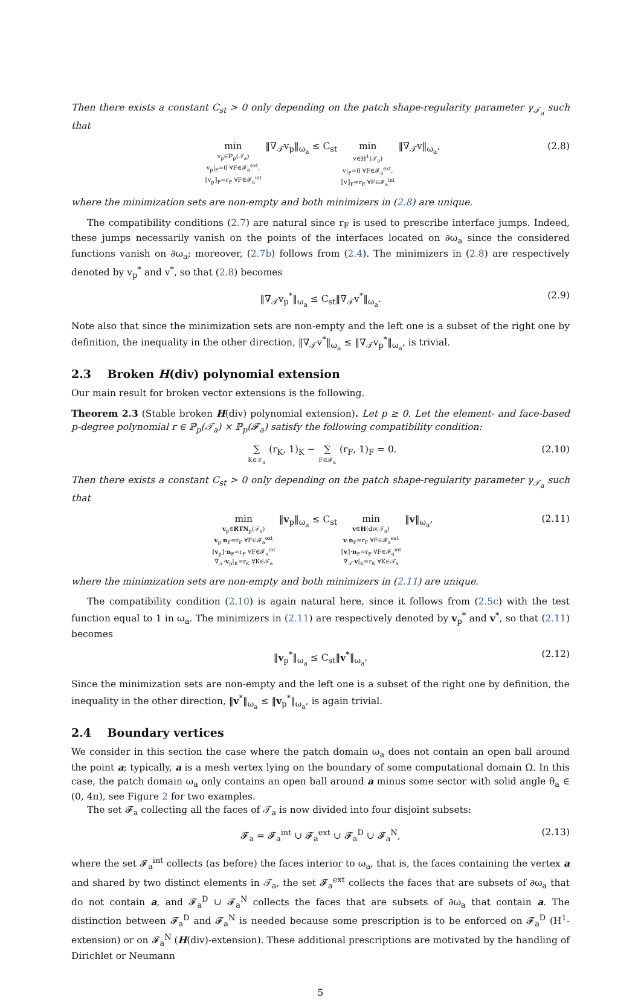Then there exists a constant C<sub>st</sub> > 0 only depending on the patch shape-regularity parameter γ<sub>𝒯<sub>a</sub></sub> such that
min v<sub>p</sub>∈ℙ<sub>p</sub>(𝒯<sub>a</sub>) v<sub>p</sub>|<sub>F</sub>=0 ∀F∈𝓕<sub>a</sub><sup>ext</sup>, ⟦v<sub>p</sub>⟧<sub>F</sub>=r<sub>F</sub> ∀F∈𝓕<sub>a</sub><sup>int</sup> ‖∇<sub>𝒯</sub>v<sub>p</sub>‖<sub>ω<sub>a</sub></sub> ≤ C<sub>st</sub> min v∈H<sup>1</sup>(𝒯<sub>a</sub>) v|<sub>F</sub>=0 ∀F∈𝓕<sub>a</sub><sup>ext</sup>, ⟦v⟧<sub>F</sub>=r<sub>F</sub> ∀F∈𝓕<sub>a</sub><sup>int</sup> ‖∇<sub>𝒯</sub>v‖<sub>ω<sub>a</sub></sub>,
(2.8)
where the minimization sets are non-empty and both minimizers in (2.8) are unique.
The compatibility conditions (2.7) are natural since r<sub>F</sub> is used to prescribe interface jumps. Indeed, these jumps necessarily vanish on the points of the interfaces located on ∂ω<sub>a</sub> since the considered functions vanish on ∂ω<sub>a</sub>; moreover, (2.7b) follows from (2.4). The minimizers in (2.8) are respectively denoted by v<sub>p</sub><sup>*</sup> and v<sup>*</sup>, so that (2.8) becomes
‖∇<sub>𝒯</sub>v<sub>p</sub><sup>*</sup>‖<sub>ω<sub>a</sub></sub> ≤ C<sub>st</sub>‖∇<sub>𝒯</sub>v<sup>*</sup>‖<sub>ω<sub>a</sub></sub>. (2.9)
Note also that since the minimization sets are non-empty and the left one is a subset of the right one by definition, the inequality in the other direction, ‖∇<sub>𝒯</sub>v<sup>*</sup>‖<sub>ω<sub>a</sub></sub> ≤ ‖∇<sub>𝒯</sub>v<sub>p</sub><sup>*</sup>‖<sub>ω<sub>a</sub></sub>, is trivial.
2.3 Broken H(div) polynomial extension
Our main result for broken vector extensions is the following.
Theorem 2.3 (Stable broken H(div) polynomial extension). Let p ≥ 0. Let the element- and face-based p-degree polynomial r ∈ ℙ<sub>p</sub>(𝒯<sub>a</sub>) × ℙ<sub>p</sub>(𝓕<sub>a</sub>) satisfy the following compatibility condition:
∑ K∈𝒯<sub>a</sub> (r<sub>K</sub>, 1)<sub>K</sub> − ∑ F∈𝓕<sub>a</sub> (r<sub>F</sub>, 1)<sub>F</sub> = 0.
(2.10)
Then there exists a constant C<sub>st</sub> > 0 only depending on the patch shape-regularity parameter γ<sub>𝒯<sub>a</sub></sub> such that
min v<sub>p</sub>∈RTN<sub>p</sub>(𝒯<sub>a</sub>) v<sub>p</sub>·n<sub>F</sub>=r<sub>F</sub> ∀F∈𝓕<sub>a</sub><sup>ext</sup> ⟦v<sub>p</sub>⟧·n<sub>F</sub>=r<sub>F</sub> ∀F∈𝓕<sub>a</sub><sup>int</sup> ∇<sub>𝒯</sub>·v<sub>p</sub>|<sub>K</sub>=r<sub>K</sub> ∀K∈𝒯<sub>a</sub> ‖v<sub>p</sub>‖<sub>ω<sub>a</sub></sub> ≤ C<sub>st</sub> min v∈H(div,𝒯<sub>a</sub>) v·n<sub>F</sub>=r<sub>F</sub> ∀F∈𝓕<sub>a</sub><sup>ext</sup> ⟦v⟧·n<sub>F</sub>=r<sub>F</sub> ∀F∈𝓕<sub>a</sub><sup>int</sup> ∇<sub>𝒯</sub>·v|<sub>K</sub>=r<sub>K</sub> ∀K∈𝒯<sub>a</sub> ‖v‖<sub>ω<sub>a</sub></sub>,
(2.11)
where the minimization sets are non-empty and both minimizers in (2.11) are unique.
The compatibility condition (2.10) is again natural here, since it follows from (2.5c) with the test function equal to 1 in ω<sub>a</sub>. The minimizers in (2.11) are respectively denoted by v<sub>p</sub><sup>*</sup> and v<sup>*</sup>, so that (2.11) becomes
‖v<sub>p</sub><sup>*</sup>‖<sub>ω<sub>a</sub></sub> ≤ C<sub>st</sub>‖v<sup>*</sup>‖<sub>ω<sub>a</sub></sub>. (2.12)
Since the minimization sets are non-empty and the left one is a subset of the right one by definition, the inequality in the other direction, ‖v<sup>*</sup>‖<sub>ω<sub>a</sub></sub> ≤ ‖v<sub>p</sub><sup>*</sup>‖<sub>ω<sub>a</sub></sub>, is again trivial.
2.4 Boundary vertices
We consider in this section the case where the patch domain ω<sub>a</sub> does not contain an open ball around the point a; typically, a is a mesh vertex lying on the boundary of some computational domain Ω. In this case, the patch domain ω<sub>a</sub> only contains an open ball around a minus some sector with solid angle θ<sub>a</sub> ∈ (0, 4π), see Figure 2 for two examples.
The set 𝓕<sub>a</sub> collecting all the faces of 𝒯<sub>a</sub> is now divided into four disjoint subsets:
𝓕<sub>a</sub> = 𝓕<sub>a</sub><sup>int</sup> ∪ 𝓕<sub>a</sub><sup>ext</sup> ∪ 𝓕<sub>a</sub><sup>D</sup> ∪ 𝓕<sub>a</sub><sup>N</sup>, (2.13)
where the set 𝓕<sub>a</sub><sup>int</sup> collects (as before) the faces interior to ω<sub>a</sub>, that is, the faces containing the vertex a and shared by two distinct elements in 𝒯<sub>a</sub>, the set 𝓕<sub>a</sub><sup>ext</sup> collects the faces that are subsets of ∂ω<sub>a</sub> that do not contain a, and 𝓕<sub>a</sub><sup>D</sup> ∪ 𝓕<sub>a</sub><sup>N</sup> collects the faces that are subsets of ∂ω<sub>a</sub> that contain a. The distinction between 𝓕<sub>a</sub><sup>D</sup> and 𝓕<sub>a</sub><sup>N</sup> is needed because some prescription is to be enforced on 𝓕<sub>a</sub><sup>D</sup> (H<sup>1</sup>-extension) or on 𝓕<sub>a</sub><sup>N</sup> (H(div)-extension). These additional prescriptions are motivated by the handling of Dirichlet or Neumann
5